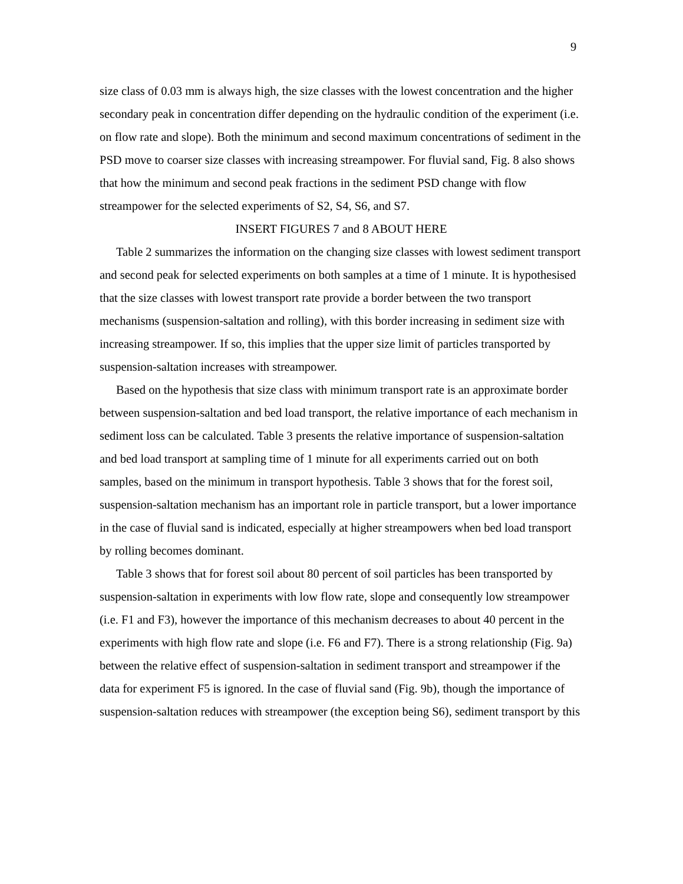9
size class of 0.03 mm is always high, the size classes with the lowest concentration and the higher secondary peak in concentration differ depending on the hydraulic condition of the experiment (i.e. on flow rate and slope). Both the minimum and second maximum concentrations of sediment in the PSD move to coarser size classes with increasing streampower. For fluvial sand, Fig. 8 also shows that how the minimum and second peak fractions in the sediment PSD change with flow streampower for the selected experiments of S2, S4, S6, and S7.
INSERT FIGURES 7 and 8 ABOUT HERE
Table 2 summarizes the information on the changing size classes with lowest sediment transport and second peak for selected experiments on both samples at a time of 1 minute. It is hypothesised that the size classes with lowest transport rate provide a border between the two transport mechanisms (suspension-saltation and rolling), with this border increasing in sediment size with increasing streampower. If so, this implies that the upper size limit of particles transported by suspension-saltation increases with streampower.
Based on the hypothesis that size class with minimum transport rate is an approximate border between suspension-saltation and bed load transport, the relative importance of each mechanism in sediment loss can be calculated. Table 3 presents the relative importance of suspension-saltation and bed load transport at sampling time of 1 minute for all experiments carried out on both samples, based on the minimum in transport hypothesis. Table 3 shows that for the forest soil, suspension-saltation mechanism has an important role in particle transport, but a lower importance in the case of fluvial sand is indicated, especially at higher streampowers when bed load transport by rolling becomes dominant.
Table 3 shows that for forest soil about 80 percent of soil particles has been transported by suspension-saltation in experiments with low flow rate, slope and consequently low streampower (i.e. F1 and F3), however the importance of this mechanism decreases to about 40 percent in the experiments with high flow rate and slope (i.e. F6 and F7). There is a strong relationship (Fig. 9a) between the relative effect of suspension-saltation in sediment transport and streampower if the data for experiment F5 is ignored. In the case of fluvial sand (Fig. 9b), though the importance of suspension-saltation reduces with streampower (the exception being S6), sediment transport by this